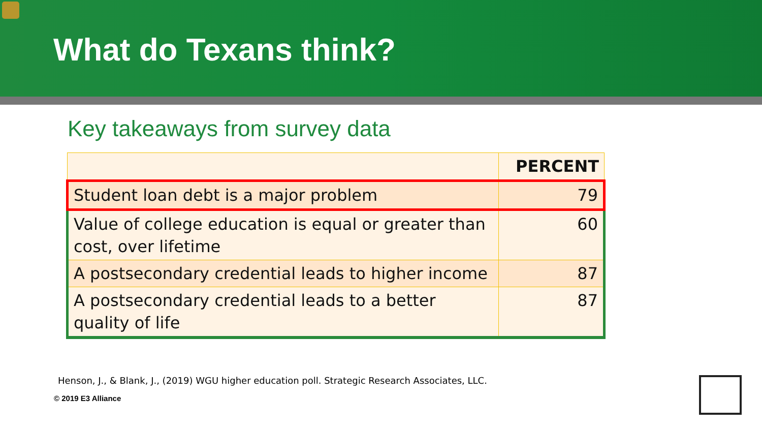What do Texans think?
Key takeaways from survey data
| | PERCENT |
| --- | --- |
| Student loan debt is a major problem | 79 |
| Value of college education is equal or greater than cost, over lifetime | 60 |
| A postsecondary credential leads to higher income | 87 |
| A postsecondary credential leads to a better quality of life | 87 |
Henson, J., & Blank, J., (2019) WGU higher education poll. Strategic Research Associates, LLC.
© 2019 E3 Alliance